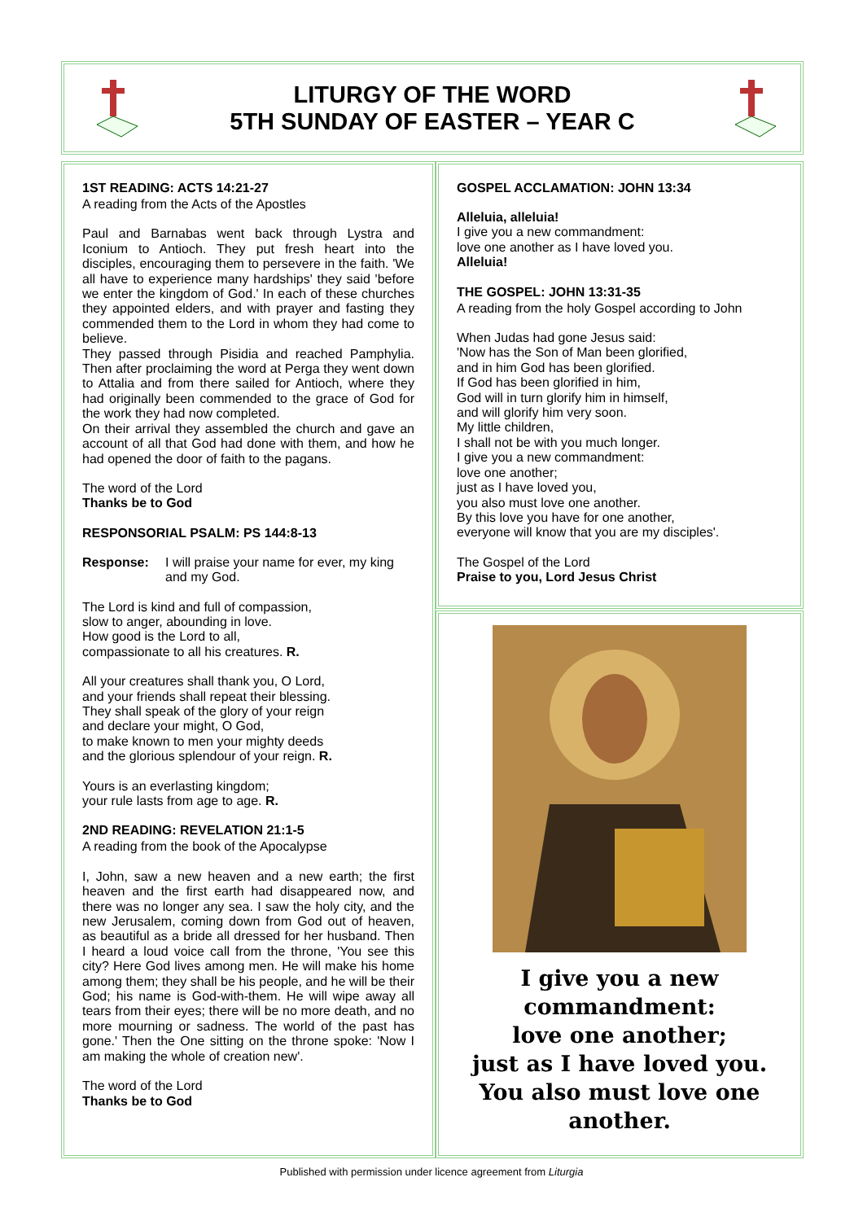LITURGY OF THE WORD
5TH SUNDAY OF EASTER – YEAR C
1ST READING: ACTS 14:21-27
A reading from the Acts of the Apostles
Paul and Barnabas went back through Lystra and Iconium to Antioch. They put fresh heart into the disciples, encouraging them to persevere in the faith. 'We all have to experience many hardships' they said 'before we enter the kingdom of God.' In each of these churches they appointed elders, and with prayer and fasting they commended them to the Lord in whom they had come to believe.
They passed through Pisidia and reached Pamphylia. Then after proclaiming the word at Perga they went down to Attalia and from there sailed for Antioch, where they had originally been commended to the grace of God for the work they had now completed.
On their arrival they assembled the church and gave an account of all that God had done with them, and how he had opened the door of faith to the pagans.
The word of the Lord
Thanks be to God
RESPONSORIAL PSALM: PS 144:8-13
Response: I will praise your name for ever, my king and my God.
The Lord is kind and full of compassion,
slow to anger, abounding in love.
How good is the Lord to all,
compassionate to all his creatures. R.
All your creatures shall thank you, O Lord,
and your friends shall repeat their blessing.
They shall speak of the glory of your reign
and declare your might, O God,
to make known to men your mighty deeds
and the glorious splendour of your reign. R.
Yours is an everlasting kingdom;
your rule lasts from age to age. R.
2ND READING: REVELATION 21:1-5
A reading from the book of the Apocalypse
I, John, saw a new heaven and a new earth; the first heaven and the first earth had disappeared now, and there was no longer any sea. I saw the holy city, and the new Jerusalem, coming down from God out of heaven, as beautiful as a bride all dressed for her husband. Then I heard a loud voice call from the throne, 'You see this city? Here God lives among men. He will make his home among them; they shall be his people, and he will be their God; his name is God-with-them. He will wipe away all tears from their eyes; there will be no more death, and no more mourning or sadness. The world of the past has gone.' Then the One sitting on the throne spoke: 'Now I am making the whole of creation new'.
The word of the Lord
Thanks be to God
GOSPEL ACCLAMATION: JOHN 13:34
Alleluia, alleluia!
I give you a new commandment:
love one another as I have loved you.
Alleluia!
THE GOSPEL: JOHN 13:31-35
A reading from the holy Gospel according to John
When Judas had gone Jesus said:
'Now has the Son of Man been glorified,
and in him God has been glorified.
If God has been glorified in him,
God will in turn glorify him in himself,
and will glorify him very soon.
My little children,
I shall not be with you much longer.
I give you a new commandment:
love one another;
just as I have loved you,
you also must love one another.
By this love you have for one another,
everyone will know that you are my disciples'.
The Gospel of the Lord
Praise to you, Lord Jesus Christ
I give you a new commandment:
love one another;
just as I have loved you.
You also must love one another.
Published with permission under licence agreement from Liturgia